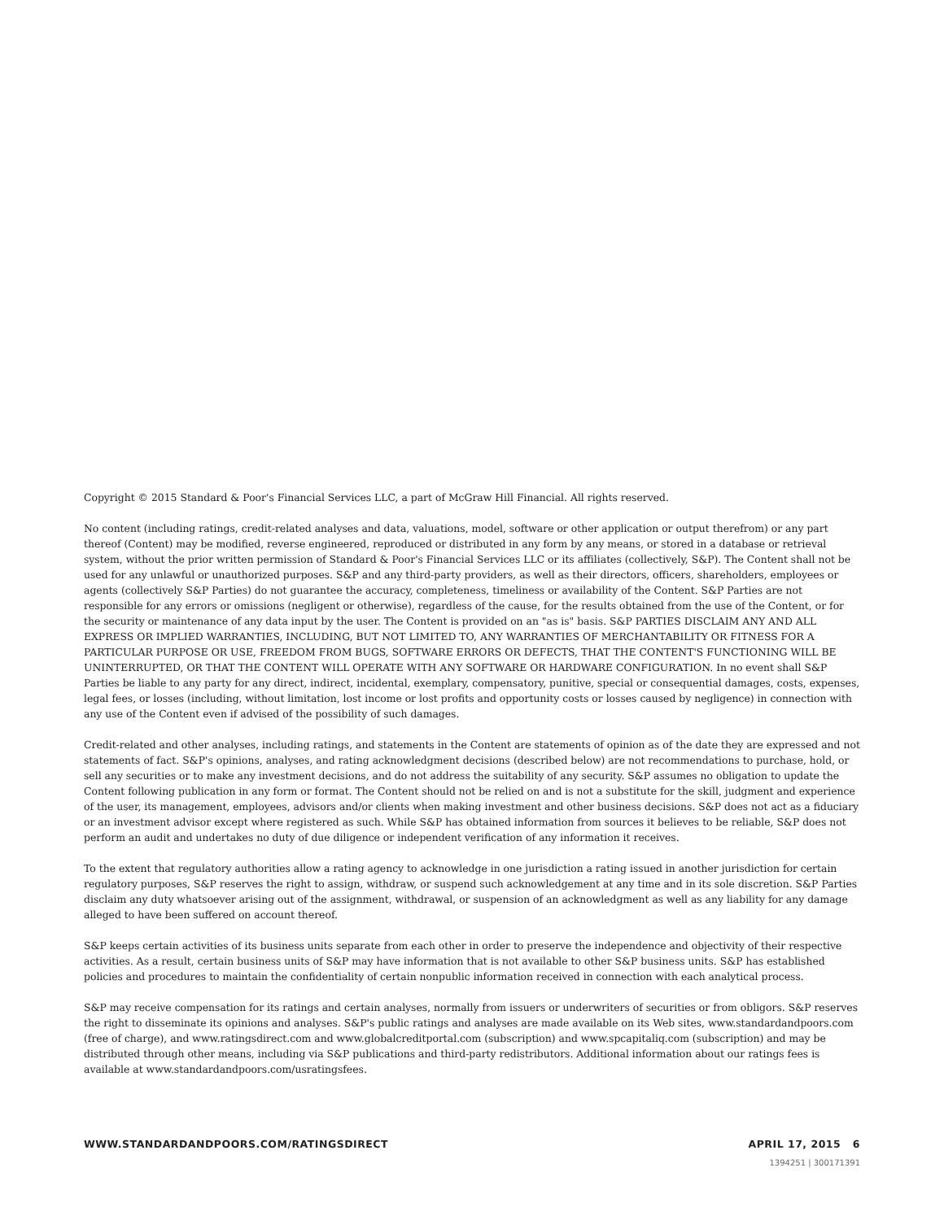Copyright © 2015 Standard & Poor's Financial Services LLC, a part of McGraw Hill Financial. All rights reserved.
No content (including ratings, credit-related analyses and data, valuations, model, software or other application or output therefrom) or any part thereof (Content) may be modified, reverse engineered, reproduced or distributed in any form by any means, or stored in a database or retrieval system, without the prior written permission of Standard & Poor's Financial Services LLC or its affiliates (collectively, S&P). The Content shall not be used for any unlawful or unauthorized purposes. S&P and any third-party providers, as well as their directors, officers, shareholders, employees or agents (collectively S&P Parties) do not guarantee the accuracy, completeness, timeliness or availability of the Content. S&P Parties are not responsible for any errors or omissions (negligent or otherwise), regardless of the cause, for the results obtained from the use of the Content, or for the security or maintenance of any data input by the user. The Content is provided on an "as is" basis. S&P PARTIES DISCLAIM ANY AND ALL EXPRESS OR IMPLIED WARRANTIES, INCLUDING, BUT NOT LIMITED TO, ANY WARRANTIES OF MERCHANTABILITY OR FITNESS FOR A PARTICULAR PURPOSE OR USE, FREEDOM FROM BUGS, SOFTWARE ERRORS OR DEFECTS, THAT THE CONTENT'S FUNCTIONING WILL BE UNINTERRUPTED, OR THAT THE CONTENT WILL OPERATE WITH ANY SOFTWARE OR HARDWARE CONFIGURATION. In no event shall S&P Parties be liable to any party for any direct, indirect, incidental, exemplary, compensatory, punitive, special or consequential damages, costs, expenses, legal fees, or losses (including, without limitation, lost income or lost profits and opportunity costs or losses caused by negligence) in connection with any use of the Content even if advised of the possibility of such damages.
Credit-related and other analyses, including ratings, and statements in the Content are statements of opinion as of the date they are expressed and not statements of fact. S&P's opinions, analyses, and rating acknowledgment decisions (described below) are not recommendations to purchase, hold, or sell any securities or to make any investment decisions, and do not address the suitability of any security. S&P assumes no obligation to update the Content following publication in any form or format. The Content should not be relied on and is not a substitute for the skill, judgment and experience of the user, its management, employees, advisors and/or clients when making investment and other business decisions. S&P does not act as a fiduciary or an investment advisor except where registered as such. While S&P has obtained information from sources it believes to be reliable, S&P does not perform an audit and undertakes no duty of due diligence or independent verification of any information it receives.
To the extent that regulatory authorities allow a rating agency to acknowledge in one jurisdiction a rating issued in another jurisdiction for certain regulatory purposes, S&P reserves the right to assign, withdraw, or suspend such acknowledgement at any time and in its sole discretion. S&P Parties disclaim any duty whatsoever arising out of the assignment, withdrawal, or suspension of an acknowledgment as well as any liability for any damage alleged to have been suffered on account thereof.
S&P keeps certain activities of its business units separate from each other in order to preserve the independence and objectivity of their respective activities. As a result, certain business units of S&P may have information that is not available to other S&P business units. S&P has established policies and procedures to maintain the confidentiality of certain nonpublic information received in connection with each analytical process.
S&P may receive compensation for its ratings and certain analyses, normally from issuers or underwriters of securities or from obligors. S&P reserves the right to disseminate its opinions and analyses. S&P's public ratings and analyses are made available on its Web sites, www.standardandpoors.com (free of charge), and www.ratingsdirect.com and www.globalcreditportal.com (subscription) and www.spcapitaliq.com (subscription) and may be distributed through other means, including via S&P publications and third-party redistributors. Additional information about our ratings fees is available at www.standardandpoors.com/usratingsfees.
WWW.STANDARDANDPOORS.COM/RATINGSDIRECT APRIL 17, 2015 6
1394251 | 300171391